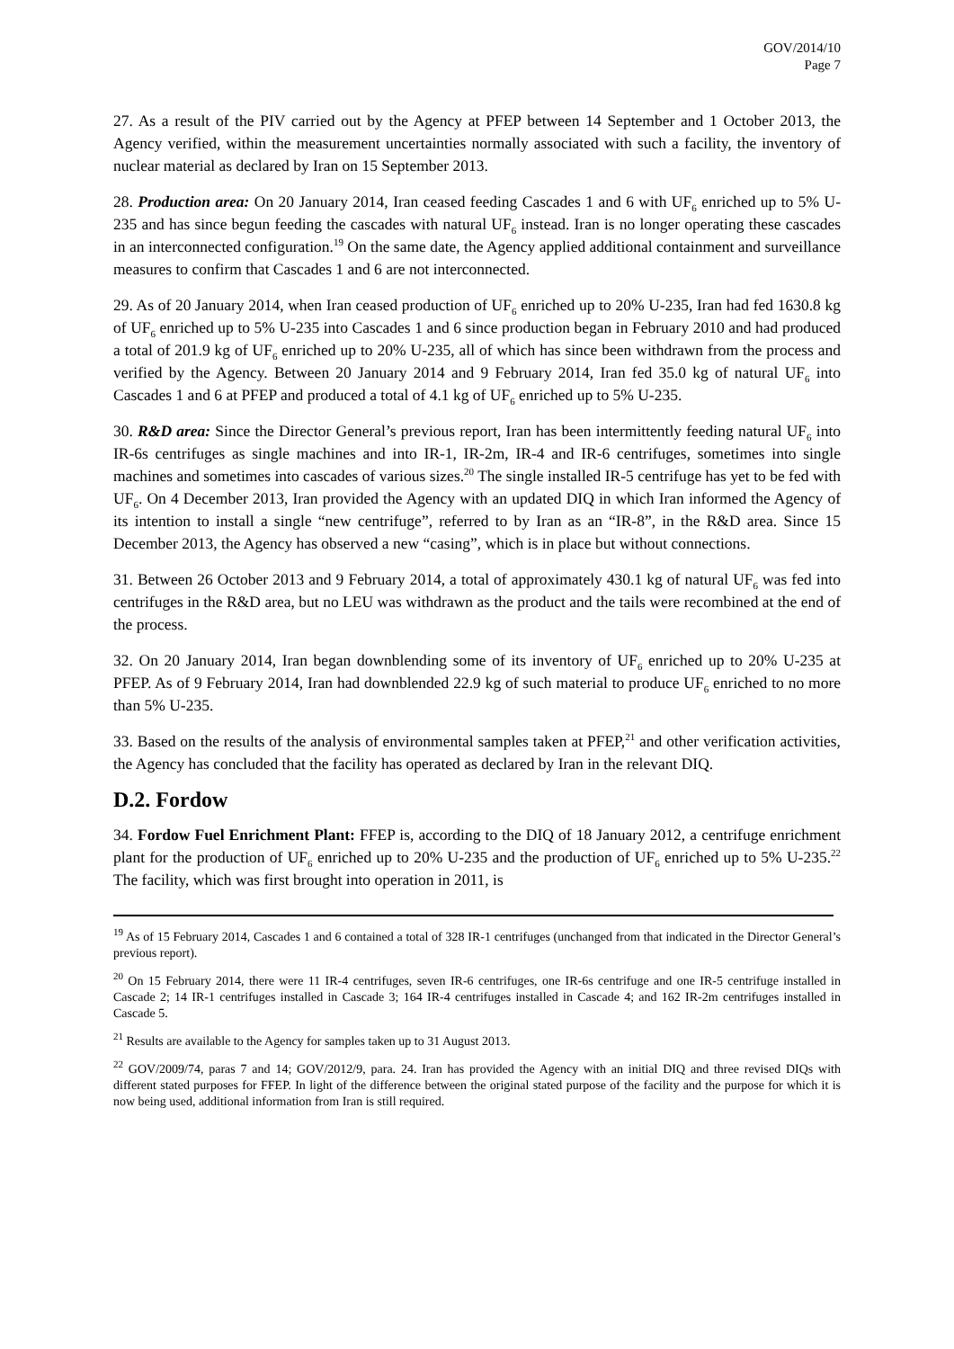GOV/2014/10
Page 7
27. As a result of the PIV carried out by the Agency at PFEP between 14 September and 1 October 2013, the Agency verified, within the measurement uncertainties normally associated with such a facility, the inventory of nuclear material as declared by Iran on 15 September 2013.
28. Production area: On 20 January 2014, Iran ceased feeding Cascades 1 and 6 with UF<sub>6</sub> enriched up to 5% U-235 and has since begun feeding the cascades with natural UF<sub>6</sub> instead. Iran is no longer operating these cascades in an interconnected configuration.<sup>19</sup> On the same date, the Agency applied additional containment and surveillance measures to confirm that Cascades 1 and 6 are not interconnected.
29. As of 20 January 2014, when Iran ceased production of UF<sub>6</sub> enriched up to 20% U-235, Iran had fed 1630.8 kg of UF<sub>6</sub> enriched up to 5% U-235 into Cascades 1 and 6 since production began in February 2010 and had produced a total of 201.9 kg of UF<sub>6</sub> enriched up to 20% U-235, all of which has since been withdrawn from the process and verified by the Agency. Between 20 January 2014 and 9 February 2014, Iran fed 35.0 kg of natural UF<sub>6</sub> into Cascades 1 and 6 at PFEP and produced a total of 4.1 kg of UF<sub>6</sub> enriched up to 5% U-235.
30. R&D area: Since the Director General’s previous report, Iran has been intermittently feeding natural UF<sub>6</sub> into IR-6s centrifuges as single machines and into IR-1, IR-2m, IR-4 and IR-6 centrifuges, sometimes into single machines and sometimes into cascades of various sizes.<sup>20</sup> The single installed IR-5 centrifuge has yet to be fed with UF<sub>6</sub>. On 4 December 2013, Iran provided the Agency with an updated DIQ in which Iran informed the Agency of its intention to install a single “new centrifuge”, referred to by Iran as an “IR-8”, in the R&D area. Since 15 December 2013, the Agency has observed a new “casing”, which is in place but without connections.
31. Between 26 October 2013 and 9 February 2014, a total of approximately 430.1 kg of natural UF<sub>6</sub> was fed into centrifuges in the R&D area, but no LEU was withdrawn as the product and the tails were recombined at the end of the process.
32. On 20 January 2014, Iran began downblending some of its inventory of UF<sub>6</sub> enriched up to 20% U-235 at PFEP. As of 9 February 2014, Iran had downblended 22.9 kg of such material to produce UF<sub>6</sub> enriched to no more than 5% U-235.
33. Based on the results of the analysis of environmental samples taken at PFEP,<sup>21</sup> and other verification activities, the Agency has concluded that the facility has operated as declared by Iran in the relevant DIQ.
D.2. Fordow
34. Fordow Fuel Enrichment Plant: FFEP is, according to the DIQ of 18 January 2012, a centrifuge enrichment plant for the production of UF<sub>6</sub> enriched up to 20% U-235 and the production of UF<sub>6</sub> enriched up to 5% U-235.<sup>22</sup> The facility, which was first brought into operation in 2011, is
<sup>19</sup> As of 15 February 2014, Cascades 1 and 6 contained a total of 328 IR-1 centrifuges (unchanged from that indicated in the Director General’s previous report).
<sup>20</sup> On 15 February 2014, there were 11 IR-4 centrifuges, seven IR-6 centrifuges, one IR-6s centrifuge and one IR-5 centrifuge installed in Cascade 2; 14 IR-1 centrifuges installed in Cascade 3; 164 IR-4 centrifuges installed in Cascade 4; and 162 IR-2m centrifuges installed in Cascade 5.
<sup>21</sup> Results are available to the Agency for samples taken up to 31 August 2013.
<sup>22</sup> GOV/2009/74, paras 7 and 14; GOV/2012/9, para. 24. Iran has provided the Agency with an initial DIQ and three revised DIQs with different stated purposes for FFEP. In light of the difference between the original stated purpose of the facility and the purpose for which it is now being used, additional information from Iran is still required.